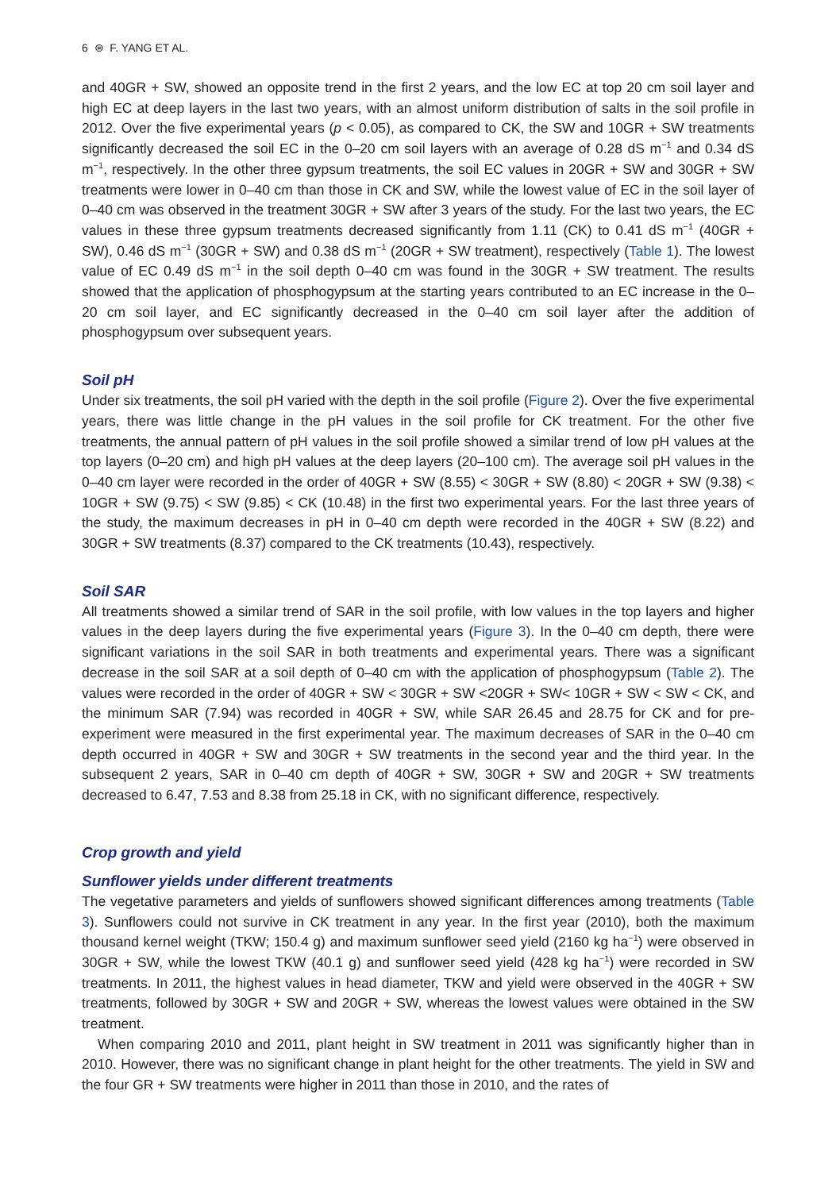6 ⊛ F. YANG ET AL.
and 40GR + SW, showed an opposite trend in the first 2 years, and the low EC at top 20 cm soil layer and high EC at deep layers in the last two years, with an almost uniform distribution of salts in the soil profile in 2012. Over the five experimental years (p < 0.05), as compared to CK, the SW and 10GR + SW treatments significantly decreased the soil EC in the 0–20 cm soil layers with an average of 0.28 dS m<sup>−1</sup> and 0.34 dS m<sup>−1</sup>, respectively. In the other three gypsum treatments, the soil EC values in 20GR + SW and 30GR + SW treatments were lower in 0–40 cm than those in CK and SW, while the lowest value of EC in the soil layer of 0–40 cm was observed in the treatment 30GR + SW after 3 years of the study. For the last two years, the EC values in these three gypsum treatments decreased significantly from 1.11 (CK) to 0.41 dS m<sup>−1</sup> (40GR + SW), 0.46 dS m<sup>−1</sup> (30GR + SW) and 0.38 dS m<sup>−1</sup> (20GR + SW treatment), respectively (Table 1). The lowest value of EC 0.49 dS m<sup>−1</sup> in the soil depth 0–40 cm was found in the 30GR + SW treatment. The results showed that the application of phosphogypsum at the starting years contributed to an EC increase in the 0–20 cm soil layer, and EC significantly decreased in the 0–40 cm soil layer after the addition of phosphogypsum over subsequent years.
Soil pH
Under six treatments, the soil pH varied with the depth in the soil profile (Figure 2). Over the five experimental years, there was little change in the pH values in the soil profile for CK treatment. For the other five treatments, the annual pattern of pH values in the soil profile showed a similar trend of low pH values at the top layers (0–20 cm) and high pH values at the deep layers (20–100 cm). The average soil pH values in the 0–40 cm layer were recorded in the order of 40GR + SW (8.55) < 30GR + SW (8.80) < 20GR + SW (9.38) < 10GR + SW (9.75) < SW (9.85) < CK (10.48) in the first two experimental years. For the last three years of the study, the maximum decreases in pH in 0–40 cm depth were recorded in the 40GR + SW (8.22) and 30GR + SW treatments (8.37) compared to the CK treatments (10.43), respectively.
Soil SAR
All treatments showed a similar trend of SAR in the soil profile, with low values in the top layers and higher values in the deep layers during the five experimental years (Figure 3). In the 0–40 cm depth, there were significant variations in the soil SAR in both treatments and experimental years. There was a significant decrease in the soil SAR at a soil depth of 0–40 cm with the application of phosphogypsum (Table 2). The values were recorded in the order of 40GR + SW < 30GR + SW <20GR + SW< 10GR + SW < SW < CK, and the minimum SAR (7.94) was recorded in 40GR + SW, while SAR 26.45 and 28.75 for CK and for pre-experiment were measured in the first experimental year. The maximum decreases of SAR in the 0–40 cm depth occurred in 40GR + SW and 30GR + SW treatments in the second year and the third year. In the subsequent 2 years, SAR in 0–40 cm depth of 40GR + SW, 30GR + SW and 20GR + SW treatments decreased to 6.47, 7.53 and 8.38 from 25.18 in CK, with no significant difference, respectively.
Crop growth and yield
Sunflower yields under different treatments
The vegetative parameters and yields of sunflowers showed significant differences among treatments (Table 3). Sunflowers could not survive in CK treatment in any year. In the first year (2010), both the maximum thousand kernel weight (TKW; 150.4 g) and maximum sunflower seed yield (2160 kg ha<sup>−1</sup>) were observed in 30GR + SW, while the lowest TKW (40.1 g) and sunflower seed yield (428 kg ha<sup>−1</sup>) were recorded in SW treatments. In 2011, the highest values in head diameter, TKW and yield were observed in the 40GR + SW treatments, followed by 30GR + SW and 20GR + SW, whereas the lowest values were obtained in the SW treatment.
When comparing 2010 and 2011, plant height in SW treatment in 2011 was significantly higher than in 2010. However, there was no significant change in plant height for the other treatments. The yield in SW and the four GR + SW treatments were higher in 2011 than those in 2010, and the rates of